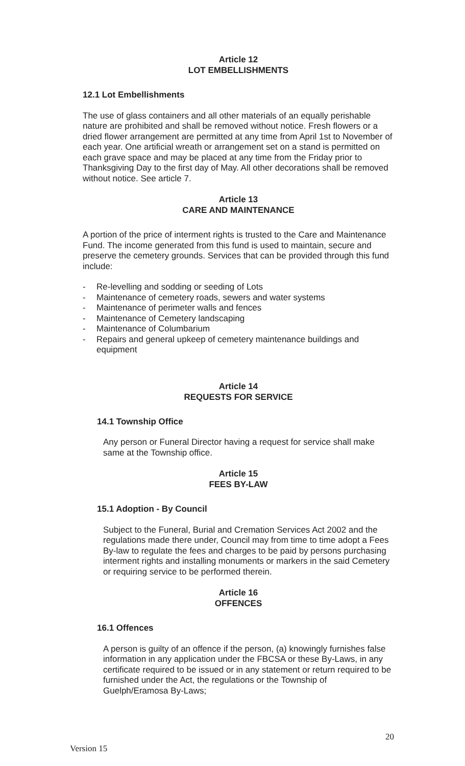Article 12
LOT EMBELLISHMENTS
12.1 Lot Embellishments
The use of glass containers and all other materials of an equally perishable nature are prohibited and shall be removed without notice. Fresh flowers or a dried flower arrangement are permitted at any time from April 1st to November of each year. One artificial wreath or arrangement set on a stand is permitted on each grave space and may be placed at any time from the Friday prior to Thanksgiving Day to the first day of May. All other decorations shall be removed without notice. See article 7.
Article 13
CARE AND MAINTENANCE
A portion of the price of interment rights is trusted to the Care and Maintenance Fund. The income generated from this fund is used to maintain, secure and preserve the cemetery grounds. Services that can be provided through this fund include:
- Re-levelling and sodding or seeding of Lots
- Maintenance of cemetery roads, sewers and water systems
- Maintenance of perimeter walls and fences
- Maintenance of Cemetery landscaping
- Maintenance of Columbarium
- Repairs and general upkeep of cemetery maintenance buildings and equipment
Article 14
REQUESTS FOR SERVICE
14.1 Township Office
Any person or Funeral Director having a request for service shall make same at the Township office.
Article 15
FEES BY-LAW
15.1 Adoption - By Council
Subject to the Funeral, Burial and Cremation Services Act 2002 and the regulations made there under, Council may from time to time adopt a Fees By-law to regulate the fees and charges to be paid by persons purchasing interment rights and installing monuments or markers in the said Cemetery or requiring service to be performed therein.
Article 16
OFFENCES
16.1 Offences
A person is guilty of an offence if the person, (a) knowingly furnishes false information in any application under the FBCSA or these By-Laws, in any certificate required to be issued or in any statement or return required to be furnished under the Act, the regulations or the Township of Guelph/Eramosa By-Laws;
20
Version 15